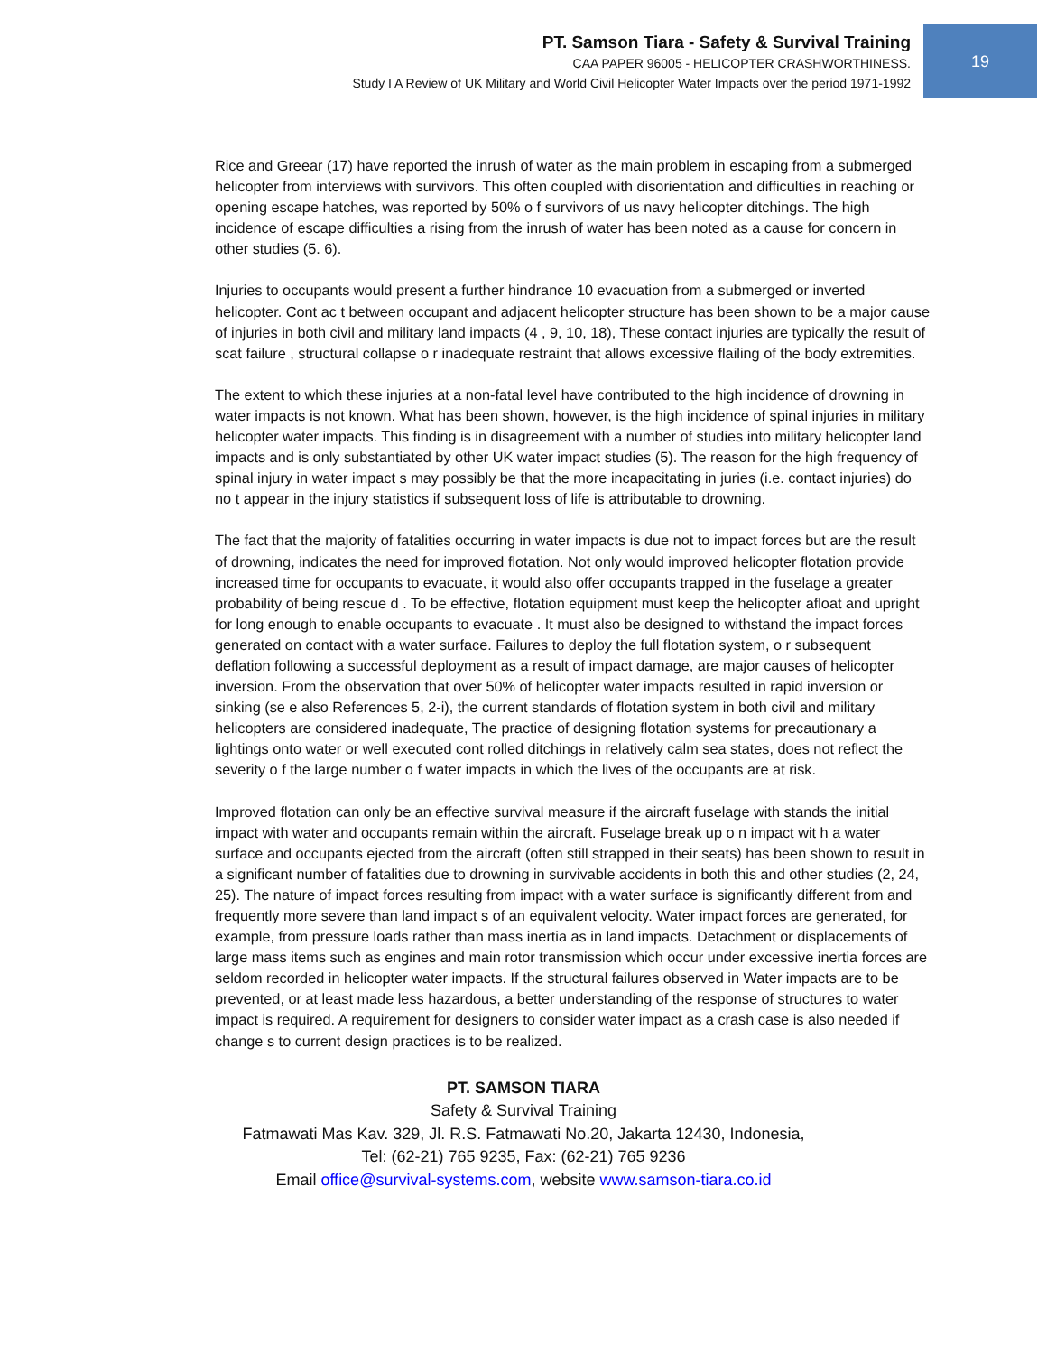19
PT. Samson Tiara - Safety & Survival Training
CAA PAPER 96005 - HELICOPTER CRASHWORTHINESS.
Study I A Review of UK Military and World Civil Helicopter Water Impacts over the period 1971-1992
Rice and Greear (17) have reported the inrush of water as the main problem in escaping from a submerged helicopter from interviews with survivors. This often coupled with disorientation and difficulties in reaching or opening escape hatches, was reported by 50% o f survivors of us navy helicopter ditchings. The high incidence of escape difficulties a rising from the inrush of water has been noted as a cause for concern in other studies (5. 6).
Injuries to occupants would present a further hindrance 10 evacuation from a submerged or inverted helicopter. Cont ac t between occupant and adjacent helicopter structure has been shown to be a major cause of injuries in both civil and military land impacts (4 , 9, 10, 18), These contact injuries are typically the result of scat failure , structural collapse o r inadequate restraint that allows excessive flailing of the body extremities.
The extent to which these injuries at a non-fatal level have contributed to the high incidence of drowning in water impacts is not known. What has been shown, however, is the high incidence of spinal injuries in military helicopter water impacts. This finding is in disagreement with a number of studies into military helicopter land impacts and is only substantiated by other UK water impact studies (5). The reason for the high frequency of spinal injury in water impact s may possibly be that the more incapacitating in juries (i.e. contact injuries) do no t appear in the injury statistics if subsequent loss of life is attributable to drowning.
The fact that the majority of fatalities occurring in water impacts is due not to impact forces but are the result of drowning, indicates the need for improved flotation. Not only would improved helicopter flotation provide increased time for occupants to evacuate, it would also offer occupants trapped in the fuselage a greater probability of being rescue d . To be effective, flotation equipment must keep the helicopter afloat and upright for long enough to enable occupants to evacuate . It must also be designed to withstand the impact forces generated on contact with a water surface. Failures to deploy the full flotation system, o r subsequent deflation following a successful deployment as a result of impact damage, are major causes of helicopter inversion. From the observation that over 50% of helicopter water impacts resulted in rapid inversion or sinking (se e also References 5, 2-i), the current standards of flotation system in both civil and military helicopters are considered inadequate, The practice of designing flotation systems for precautionary a lightings onto water or well executed cont rolled ditchings in relatively calm sea states, does not reflect the severity o f the large number o f water impacts in which the lives of the occupants are at risk.
Improved flotation can only be an effective survival measure if the aircraft fuselage with stands the initial impact with water and occupants remain within the aircraft. Fuselage break up o n impact wit h a water surface and occupants ejected from the aircraft (often still strapped in their seats) has been shown to result in a significant number of fatalities due to drowning in survivable accidents in both this and other studies (2, 24, 25). The nature of impact forces resulting from impact with a water surface is significantly different from and frequently more severe than land impact s of an equivalent velocity. Water impact forces are generated, for example, from pressure loads rather than mass inertia as in land impacts. Detachment or displacements of large mass items such as engines and main rotor transmission which occur under excessive inertia forces are seldom recorded in helicopter water impacts. If the structural failures observed in Water impacts are to be prevented, or at least made less hazardous, a better understanding of the response of structures to water impact is required. A requirement for designers to consider water impact as a crash case is also needed if change s to current design practices is to be realized.
PT. SAMSON TIARA
Safety & Survival Training
Fatmawati Mas Kav. 329, Jl. R.S. Fatmawati No.20, Jakarta 12430, Indonesia,
Tel: (62-21) 765 9235, Fax: (62-21) 765 9236
Email office@survival-systems.com, website www.samson-tiara.co.id